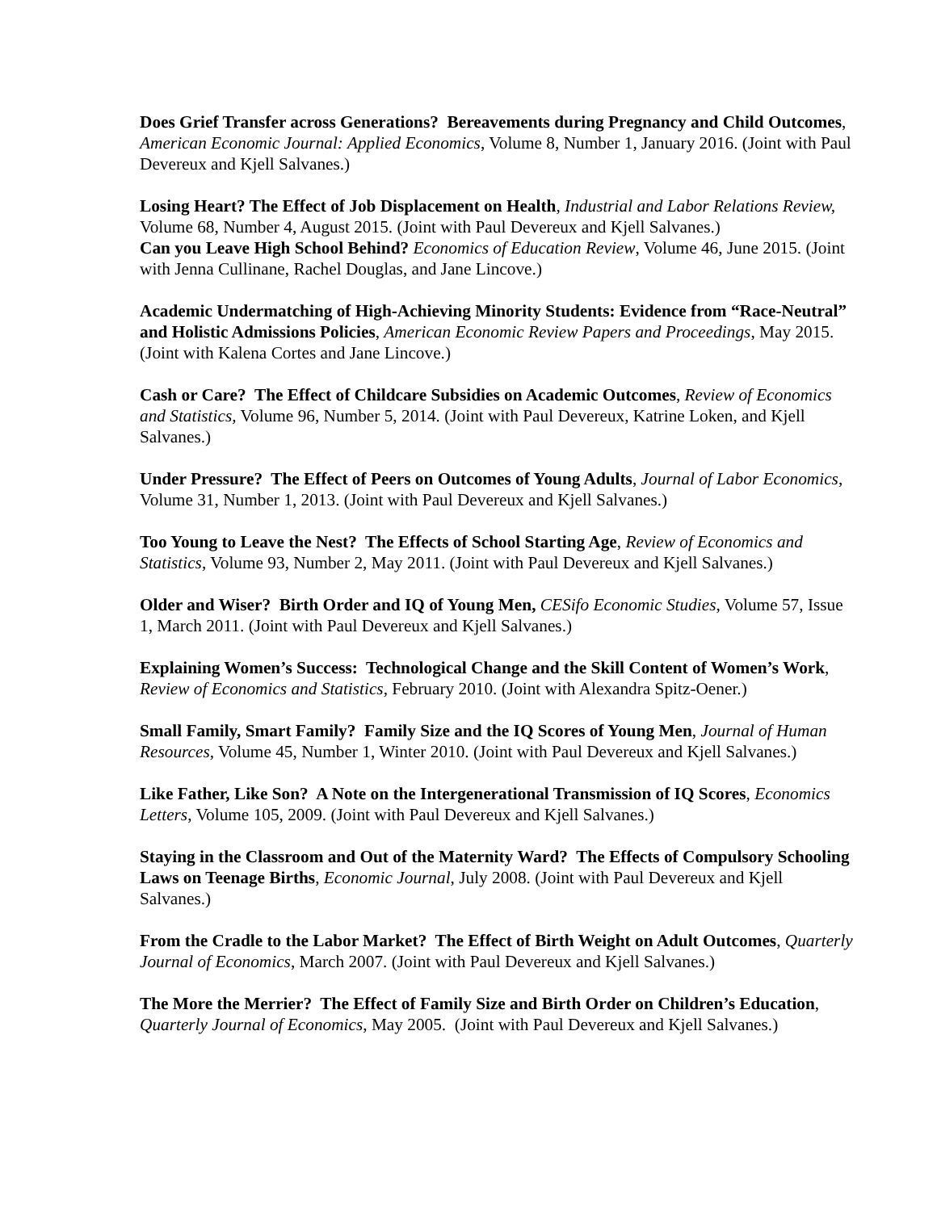Does Grief Transfer across Generations? Bereavements during Pregnancy and Child Outcomes, American Economic Journal: Applied Economics, Volume 8, Number 1, January 2016. (Joint with Paul Devereux and Kjell Salvanes.)
Losing Heart? The Effect of Job Displacement on Health, Industrial and Labor Relations Review, Volume 68, Number 4, August 2015. (Joint with Paul Devereux and Kjell Salvanes.)
Can you Leave High School Behind? Economics of Education Review, Volume 46, June 2015. (Joint with Jenna Cullinane, Rachel Douglas, and Jane Lincove.)
Academic Undermatching of High-Achieving Minority Students: Evidence from “Race-Neutral” and Holistic Admissions Policies, American Economic Review Papers and Proceedings, May 2015. (Joint with Kalena Cortes and Jane Lincove.)
Cash or Care? The Effect of Childcare Subsidies on Academic Outcomes, Review of Economics and Statistics, Volume 96, Number 5, 2014. (Joint with Paul Devereux, Katrine Loken, and Kjell Salvanes.)
Under Pressure? The Effect of Peers on Outcomes of Young Adults, Journal of Labor Economics, Volume 31, Number 1, 2013. (Joint with Paul Devereux and Kjell Salvanes.)
Too Young to Leave the Nest? The Effects of School Starting Age, Review of Economics and Statistics, Volume 93, Number 2, May 2011. (Joint with Paul Devereux and Kjell Salvanes.)
Older and Wiser? Birth Order and IQ of Young Men, CESifo Economic Studies, Volume 57, Issue 1, March 2011. (Joint with Paul Devereux and Kjell Salvanes.)
Explaining Women’s Success: Technological Change and the Skill Content of Women’s Work, Review of Economics and Statistics, February 2010. (Joint with Alexandra Spitz-Oener.)
Small Family, Smart Family? Family Size and the IQ Scores of Young Men, Journal of Human Resources, Volume 45, Number 1, Winter 2010. (Joint with Paul Devereux and Kjell Salvanes.)
Like Father, Like Son? A Note on the Intergenerational Transmission of IQ Scores, Economics Letters, Volume 105, 2009. (Joint with Paul Devereux and Kjell Salvanes.)
Staying in the Classroom and Out of the Maternity Ward? The Effects of Compulsory Schooling Laws on Teenage Births, Economic Journal, July 2008. (Joint with Paul Devereux and Kjell Salvanes.)
From the Cradle to the Labor Market? The Effect of Birth Weight on Adult Outcomes, Quarterly Journal of Economics, March 2007. (Joint with Paul Devereux and Kjell Salvanes.)
The More the Merrier? The Effect of Family Size and Birth Order on Children’s Education, Quarterly Journal of Economics, May 2005. (Joint with Paul Devereux and Kjell Salvanes.)